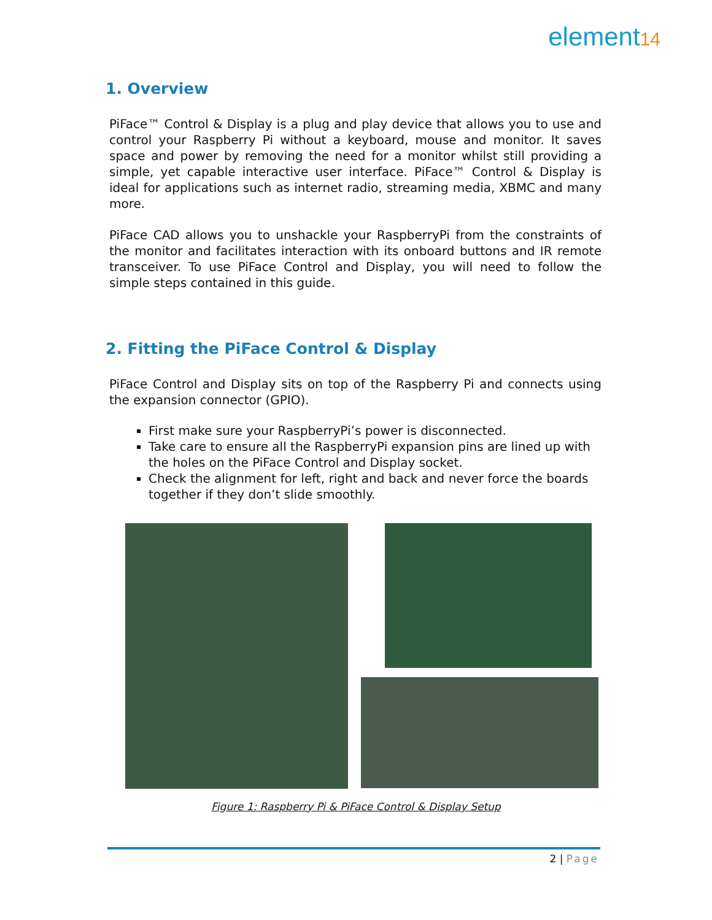element14
1. Overview
PiFace™ Control & Display is a plug and play device that allows you to use and control your Raspberry Pi without a keyboard, mouse and monitor. It saves space and power by removing the need for a monitor whilst still providing a simple, yet capable interactive user interface. PiFace™ Control & Display is ideal for applications such as internet radio, streaming media, XBMC and many more.
PiFace CAD allows you to unshackle your RaspberryPi from the constraints of the monitor and facilitates interaction with its onboard buttons and IR remote transceiver. To use PiFace Control and Display, you will need to follow the simple steps contained in this guide.
2. Fitting the PiFace Control & Display
PiFace Control and Display sits on top of the Raspberry Pi and connects using the expansion connector (GPIO).
First make sure your RaspberryPi’s power is disconnected.
Take care to ensure all the RaspberryPi expansion pins are lined up with the holes on the PiFace Control and Display socket.
Check the alignment for left, right and back and never force the boards together if they don’t slide smoothly.
Figure 1: Raspberry Pi & PiFace Control & Display Setup
2 | Page